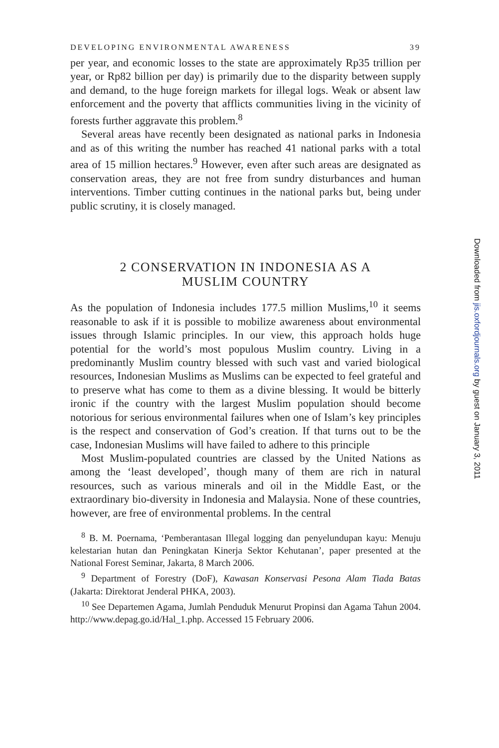DEVELOPING ENVIRONMENTAL AWARENESS 39
per year, and economic losses to the state are approximately Rp35 trillion per year, or Rp82 billion per day) is primarily due to the disparity between supply and demand, to the huge foreign markets for illegal logs. Weak or absent law enforcement and the poverty that afflicts communities living in the vicinity of forests further aggravate this problem.<sup>8</sup>
Several areas have recently been designated as national parks in Indonesia and as of this writing the number has reached 41 national parks with a total area of 15 million hectares.<sup>9</sup> However, even after such areas are designated as conservation areas, they are not free from sundry disturbances and human interventions. Timber cutting continues in the national parks but, being under public scrutiny, it is closely managed.
2 CONSERVATION IN INDONESIA AS A
MUSLIM COUNTRY
As the population of Indonesia includes 177.5 million Muslims,<sup>10</sup> it seems reasonable to ask if it is possible to mobilize awareness about environmental issues through Islamic principles. In our view, this approach holds huge potential for the world’s most populous Muslim country. Living in a predominantly Muslim country blessed with such vast and varied biological resources, Indonesian Muslims as Muslims can be expected to feel grateful and to preserve what has come to them as a divine blessing. It would be bitterly ironic if the country with the largest Muslim population should become notorious for serious environmental failures when one of Islam’s key principles is the respect and conservation of God’s creation. If that turns out to be the case, Indonesian Muslims will have failed to adhere to this principle
Most Muslim-populated countries are classed by the United Nations as among the ‘least developed’, though many of them are rich in natural resources, such as various minerals and oil in the Middle East, or the extraordinary bio-diversity in Indonesia and Malaysia. None of these countries, however, are free of environmental problems. In the central
<sup>8</sup> B. M. Poernama, ‘Pemberantasan Illegal logging dan penyelundupan kayu: Menuju kelestarian hutan dan Peningkatan Kinerja Sektor Kehutanan’, paper presented at the National Forest Seminar, Jakarta, 8 March 2006.
<sup>9</sup> Department of Forestry (DoF), Kawasan Konservasi Pesona Alam Tiada Batas (Jakarta: Direktorat Jenderal PHKA, 2003).
<sup>10</sup> See Departemen Agama, Jumlah Penduduk Menurut Propinsi dan Agama Tahun 2004. http://www.depag.go.id/Hal_1.php. Accessed 15 February 2006.
Downloaded from jis.oxfordjournals.org by guest on January 3, 2011